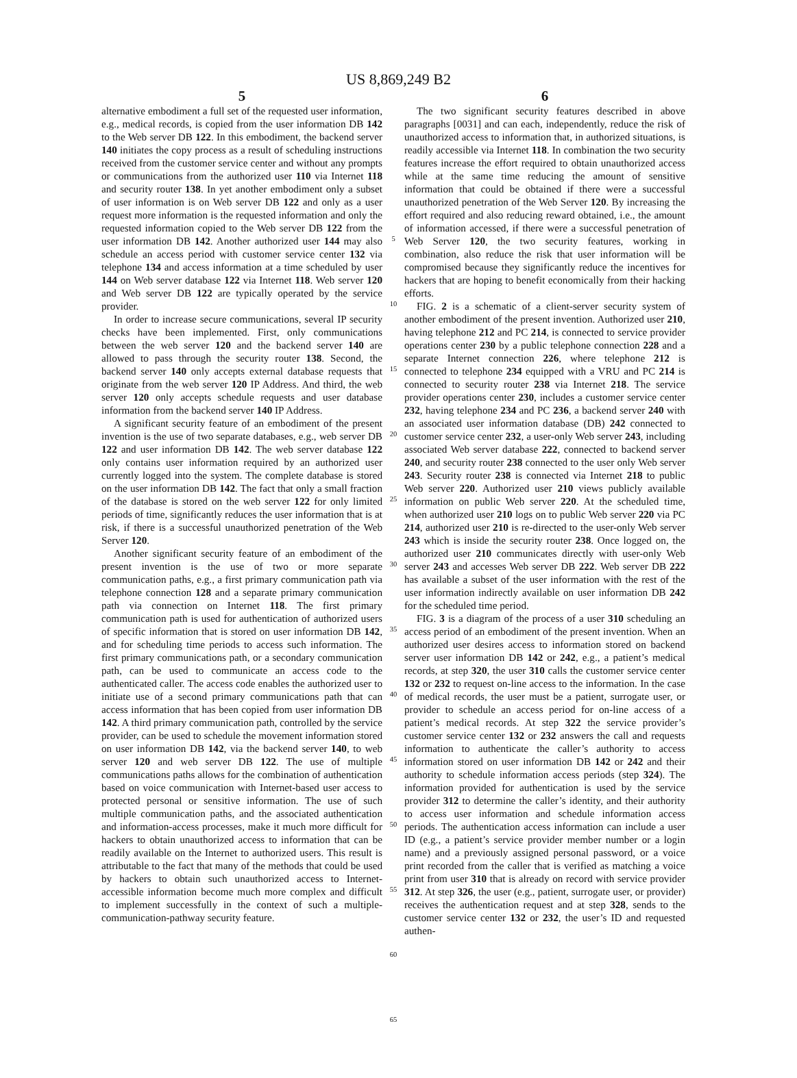US 8,869,249 B2
5
alternative embodiment a full set of the requested user information, e.g., medical records, is copied from the user information DB 142 to the Web server DB 122. In this embodiment, the backend server 140 initiates the copy process as a result of scheduling instructions received from the customer service center and without any prompts or communications from the authorized user 110 via Internet 118 and security router 138. In yet another embodiment only a subset of user information is on Web server DB 122 and only as a user request more information is the requested information and only the requested information copied to the Web server DB 122 from the user information DB 142. Another authorized user 144 may also schedule an access period with customer service center 132 via telephone 134 and access information at a time scheduled by user 144 on Web server database 122 via Internet 118. Web server 120 and Web server DB 122 are typically operated by the service provider.
In order to increase secure communications, several IP security checks have been implemented. First, only communications between the web server 120 and the backend server 140 are allowed to pass through the security router 138. Second, the backend server 140 only accepts external database requests that originate from the web server 120 IP Address. And third, the web server 120 only accepts schedule requests and user database information from the backend server 140 IP Address.
A significant security feature of an embodiment of the present invention is the use of two separate databases, e.g., web server DB 122 and user information DB 142. The web server database 122 only contains user information required by an authorized user currently logged into the system. The complete database is stored on the user information DB 142. The fact that only a small fraction of the database is stored on the web server 122 for only limited periods of time, significantly reduces the user information that is at risk, if there is a successful unauthorized penetration of the Web Server 120.
Another significant security feature of an embodiment of the present invention is the use of two or more separate communication paths, e.g., a first primary communication path via telephone connection 128 and a separate primary communication path via connection on Internet 118. The first primary communication path is used for authentication of authorized users of specific information that is stored on user information DB 142, and for scheduling time periods to access such information. The first primary communications path, or a secondary communication path, can be used to communicate an access code to the authenticated caller. The access code enables the authorized user to initiate use of a second primary communications path that can access information that has been copied from user information DB 142. A third primary communication path, controlled by the service provider, can be used to schedule the movement information stored on user information DB 142, via the backend server 140, to web server 120 and web server DB 122. The use of multiple communications paths allows for the combination of authentication based on voice communication with Internet-based user access to protected personal or sensitive information. The use of such multiple communication paths, and the associated authentication and information-access processes, make it much more difficult for hackers to obtain unauthorized access to information that can be readily available on the Internet to authorized users. This result is attributable to the fact that many of the methods that could be used by hackers to obtain such unauthorized access to Internet-accessible information become much more complex and difficult to implement successfully in the context of such a multiple-communication-pathway security feature.
5
10
15
20
25
30
35
40
45
50
55
60
65
6
The two significant security features described in above paragraphs [0031] and can each, independently, reduce the risk of unauthorized access to information that, in authorized situations, is readily accessible via Internet 118. In combination the two security features increase the effort required to obtain unauthorized access while at the same time reducing the amount of sensitive information that could be obtained if there were a successful unauthorized penetration of the Web Server 120. By increasing the effort required and also reducing reward obtained, i.e., the amount of information accessed, if there were a successful penetration of Web Server 120, the two security features, working in combination, also reduce the risk that user information will be compromised because they significantly reduce the incentives for hackers that are hoping to benefit economically from their hacking efforts.
FIG. 2 is a schematic of a client-server security system of another embodiment of the present invention. Authorized user 210, having telephone 212 and PC 214, is connected to service provider operations center 230 by a public telephone connection 228 and a separate Internet connection 226, where telephone 212 is connected to telephone 234 equipped with a VRU and PC 214 is connected to security router 238 via Internet 218. The service provider operations center 230, includes a customer service center 232, having telephone 234 and PC 236, a backend server 240 with an associated user information database (DB) 242 connected to customer service center 232, a user-only Web server 243, including associated Web server database 222, connected to backend server 240, and security router 238 connected to the user only Web server 243. Security router 238 is connected via Internet 218 to public Web server 220. Authorized user 210 views publicly available information on public Web server 220. At the scheduled time, when authorized user 210 logs on to public Web server 220 via PC 214, authorized user 210 is re-directed to the user-only Web server 243 which is inside the security router 238. Once logged on, the authorized user 210 communicates directly with user-only Web server 243 and accesses Web server DB 222. Web server DB 222 has available a subset of the user information with the rest of the user information indirectly available on user information DB 242 for the scheduled time period.
FIG. 3 is a diagram of the process of a user 310 scheduling an access period of an embodiment of the present invention. When an authorized user desires access to information stored on backend server user information DB 142 or 242, e.g., a patient’s medical records, at step 320, the user 310 calls the customer service center 132 or 232 to request on-line access to the information. In the case of medical records, the user must be a patient, surrogate user, or provider to schedule an access period for on-line access of a patient’s medical records. At step 322 the service provider’s customer service center 132 or 232 answers the call and requests information to authenticate the caller’s authority to access information stored on user information DB 142 or 242 and their authority to schedule information access periods (step 324). The information provided for authentication is used by the service provider 312 to determine the caller’s identity, and their authority to access user information and schedule information access periods. The authentication access information can include a user ID (e.g., a patient’s service provider member number or a login name) and a previously assigned personal password, or a voice print recorded from the caller that is verified as matching a voice print from user 310 that is already on record with service provider 312. At step 326, the user (e.g., patient, surrogate user, or provider) receives the authentication request and at step 328, sends to the customer service center 132 or 232, the user’s ID and requested authen-